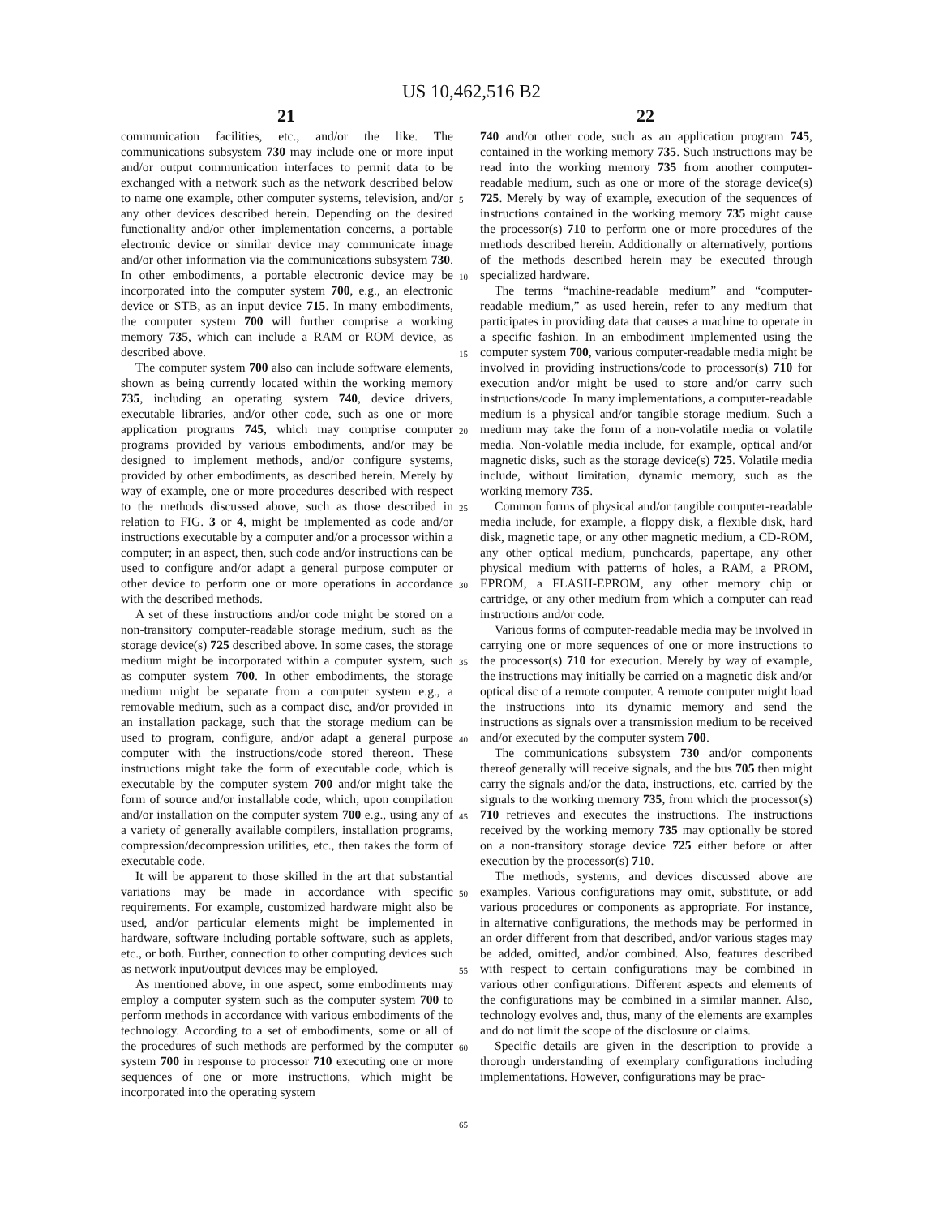US 10,462,516 B2
21 22
communication facilities, etc., and/or the like. The communications subsystem 730 may include one or more input and/or output communication interfaces to permit data to be exchanged with a network such as the network described below to name one example, other computer systems, television, and/or any other devices described herein. Depending on the desired functionality and/or other implementation concerns, a portable electronic device or similar device may communicate image and/or other information via the communications subsystem 730. In other embodiments, a portable electronic device may be incorporated into the computer system 700, e.g., an electronic device or STB, as an input device 715. In many embodiments, the computer system 700 will further comprise a working memory 735, which can include a RAM or ROM device, as described above.
The computer system 700 also can include software elements, shown as being currently located within the working memory 735, including an operating system 740, device drivers, executable libraries, and/or other code, such as one or more application programs 745, which may comprise computer programs provided by various embodiments, and/or may be designed to implement methods, and/or configure systems, provided by other embodiments, as described herein. Merely by way of example, one or more procedures described with respect to the methods discussed above, such as those described in relation to FIG. 3 or 4, might be implemented as code and/or instructions executable by a computer and/or a processor within a computer; in an aspect, then, such code and/or instructions can be used to configure and/or adapt a general purpose computer or other device to perform one or more operations in accordance with the described methods.
A set of these instructions and/or code might be stored on a non-transitory computer-readable storage medium, such as the storage device(s) 725 described above. In some cases, the storage medium might be incorporated within a computer system, such as computer system 700. In other embodiments, the storage medium might be separate from a computer system e.g., a removable medium, such as a compact disc, and/or provided in an installation package, such that the storage medium can be used to program, configure, and/or adapt a general purpose computer with the instructions/code stored thereon. These instructions might take the form of executable code, which is executable by the computer system 700 and/or might take the form of source and/or installable code, which, upon compilation and/or installation on the computer system 700 e.g., using any of a variety of generally available compilers, installation programs, compression/decompression utilities, etc., then takes the form of executable code.
It will be apparent to those skilled in the art that substantial variations may be made in accordance with specific requirements. For example, customized hardware might also be used, and/or particular elements might be implemented in hardware, software including portable software, such as applets, etc., or both. Further, connection to other computing devices such as network input/output devices may be employed.
As mentioned above, in one aspect, some embodiments may employ a computer system such as the computer system 700 to perform methods in accordance with various embodiments of the technology. According to a set of embodiments, some or all of the procedures of such methods are performed by the computer system 700 in response to processor 710 executing one or more sequences of one or more instructions, which might be incorporated into the operating system
5
10
15
20
25
30
35
40
45
50
55
60
65
740 and/or other code, such as an application program 745, contained in the working memory 735. Such instructions may be read into the working memory 735 from another computer-readable medium, such as one or more of the storage device(s) 725. Merely by way of example, execution of the sequences of instructions contained in the working memory 735 might cause the processor(s) 710 to perform one or more procedures of the methods described herein. Additionally or alternatively, portions of the methods described herein may be executed through specialized hardware.
The terms “machine-readable medium” and “computer-readable medium,” as used herein, refer to any medium that participates in providing data that causes a machine to operate in a specific fashion. In an embodiment implemented using the computer system 700, various computer-readable media might be involved in providing instructions/code to processor(s) 710 for execution and/or might be used to store and/or carry such instructions/code. In many implementations, a computer-readable medium is a physical and/or tangible storage medium. Such a medium may take the form of a non-volatile media or volatile media. Non-volatile media include, for example, optical and/or magnetic disks, such as the storage device(s) 725. Volatile media include, without limitation, dynamic memory, such as the working memory 735.
Common forms of physical and/or tangible computer-readable media include, for example, a floppy disk, a flexible disk, hard disk, magnetic tape, or any other magnetic medium, a CD-ROM, any other optical medium, punchcards, papertape, any other physical medium with patterns of holes, a RAM, a PROM, EPROM, a FLASH-EPROM, any other memory chip or cartridge, or any other medium from which a computer can read instructions and/or code.
Various forms of computer-readable media may be involved in carrying one or more sequences of one or more instructions to the processor(s) 710 for execution. Merely by way of example, the instructions may initially be carried on a magnetic disk and/or optical disc of a remote computer. A remote computer might load the instructions into its dynamic memory and send the instructions as signals over a transmission medium to be received and/or executed by the computer system 700.
The communications subsystem 730 and/or components thereof generally will receive signals, and the bus 705 then might carry the signals and/or the data, instructions, etc. carried by the signals to the working memory 735, from which the processor(s) 710 retrieves and executes the instructions. The instructions received by the working memory 735 may optionally be stored on a non-transitory storage device 725 either before or after execution by the processor(s) 710.
The methods, systems, and devices discussed above are examples. Various configurations may omit, substitute, or add various procedures or components as appropriate. For instance, in alternative configurations, the methods may be performed in an order different from that described, and/or various stages may be added, omitted, and/or combined. Also, features described with respect to certain configurations may be combined in various other configurations. Different aspects and elements of the configurations may be combined in a similar manner. Also, technology evolves and, thus, many of the elements are examples and do not limit the scope of the disclosure or claims.
Specific details are given in the description to provide a thorough understanding of exemplary configurations including implementations. However, configurations may be prac-